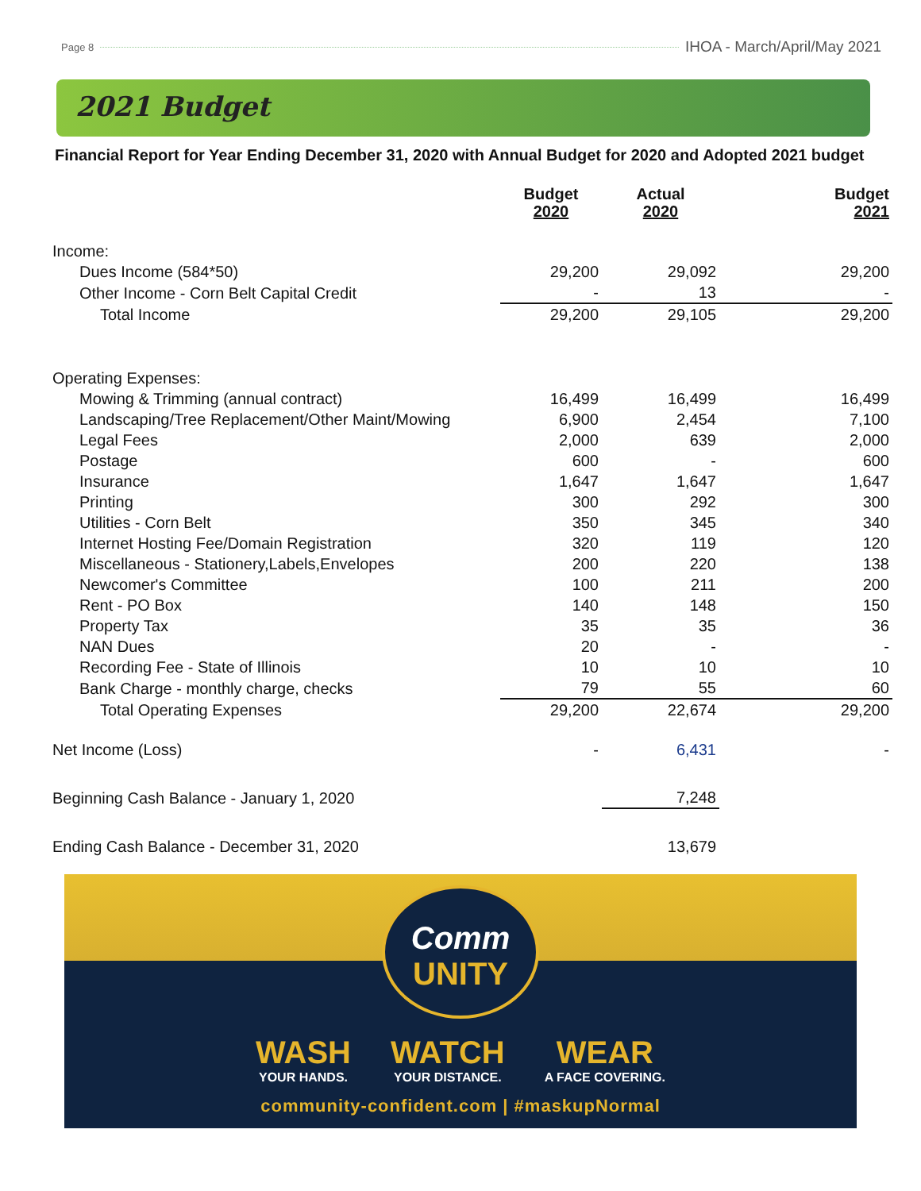Page 8 IHOA - March/April/May 2021
2021 Budget
Financial Report for Year Ending December 31, 2020 with Annual Budget for 2020 and Adopted 2021 budget
| | Budget 2020 | Actual 2020 | Budget 2021 |
| --- | --- | --- | --- |
| Income: | | | |
| Dues Income (584*50) | 29,200 | 29,092 | 29,200 |
| Other Income - Corn Belt Capital Credit | - | 13 | - |
| Total Income | 29,200 | 29,105 | 29,200 |
| Operating Expenses: | | | |
| Mowing & Trimming (annual contract) | 16,499 | 16,499 | 16,499 |
| Landscaping/Tree Replacement/Other Maint/Mowing | 6,900 | 2,454 | 7,100 |
| Legal Fees | 2,000 | 639 | 2,000 |
| Postage | 600 | - | 600 |
| Insurance | 1,647 | 1,647 | 1,647 |
| Printing | 300 | 292 | 300 |
| Utilities - Corn Belt | 350 | 345 | 340 |
| Internet Hosting Fee/Domain Registration | 320 | 119 | 120 |
| Miscellaneous - Stationery,Labels,Envelopes | 200 | 220 | 138 |
| Newcomer's Committee | 100 | 211 | 200 |
| Rent - PO Box | 140 | 148 | 150 |
| Property Tax | 35 | 35 | 36 |
| NAN Dues | 20 | - | - |
| Recording Fee - State of Illinois | 10 | 10 | 10 |
| Bank Charge - monthly charge, checks | 79 | 55 | 60 |
| Total Operating Expenses | 29,200 | 22,674 | 29,200 |
| Net Income (Loss) | - | 6,431 | - |
| Beginning Cash Balance - January 1, 2020 | | 7,248 | |
| Ending Cash Balance - December 31, 2020 | | 13,679 | |
Comm
UNITY
WASH
YOUR HANDS.
WATCH
YOUR DISTANCE.
WEAR
A FACE COVERING.
community-confident.com | #maskupNormal